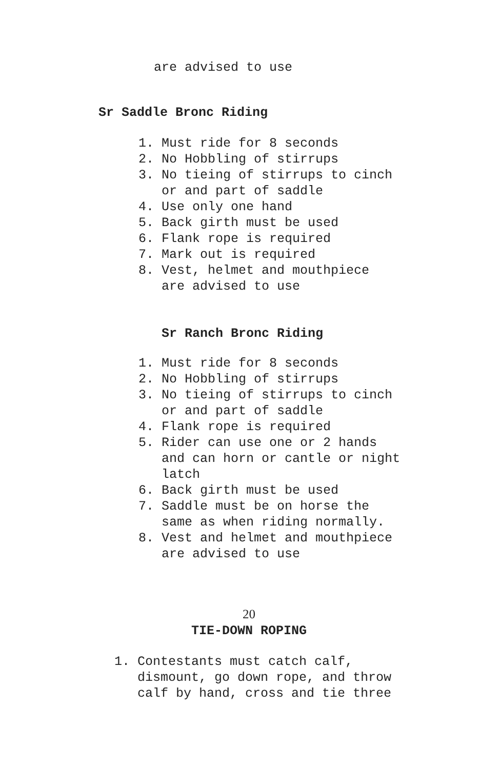are advised to use
Sr Saddle Bronc Riding
1. Must ride for 8 seconds
2. No Hobbling of stirrups
3. No tieing of stirrups to cinch
or and part of saddle
4. Use only one hand
5. Back girth must be used
6. Flank rope is required
7. Mark out is required
8. Vest, helmet and mouthpiece
are advised to use
Sr Ranch Bronc Riding
1. Must ride for 8 seconds
2. No Hobbling of stirrups
3. No tieing of stirrups to cinch
or and part of saddle
4. Flank rope is required
5. Rider can use one or 2 hands
and can horn or cantle or night
latch
6. Back girth must be used
7. Saddle must be on horse the
same as when riding normally.
8. Vest and helmet and mouthpiece
are advised to use
20
TIE-DOWN ROPING
1. Contestants must catch calf,
dismount, go down rope, and throw
calf by hand, cross and tie three